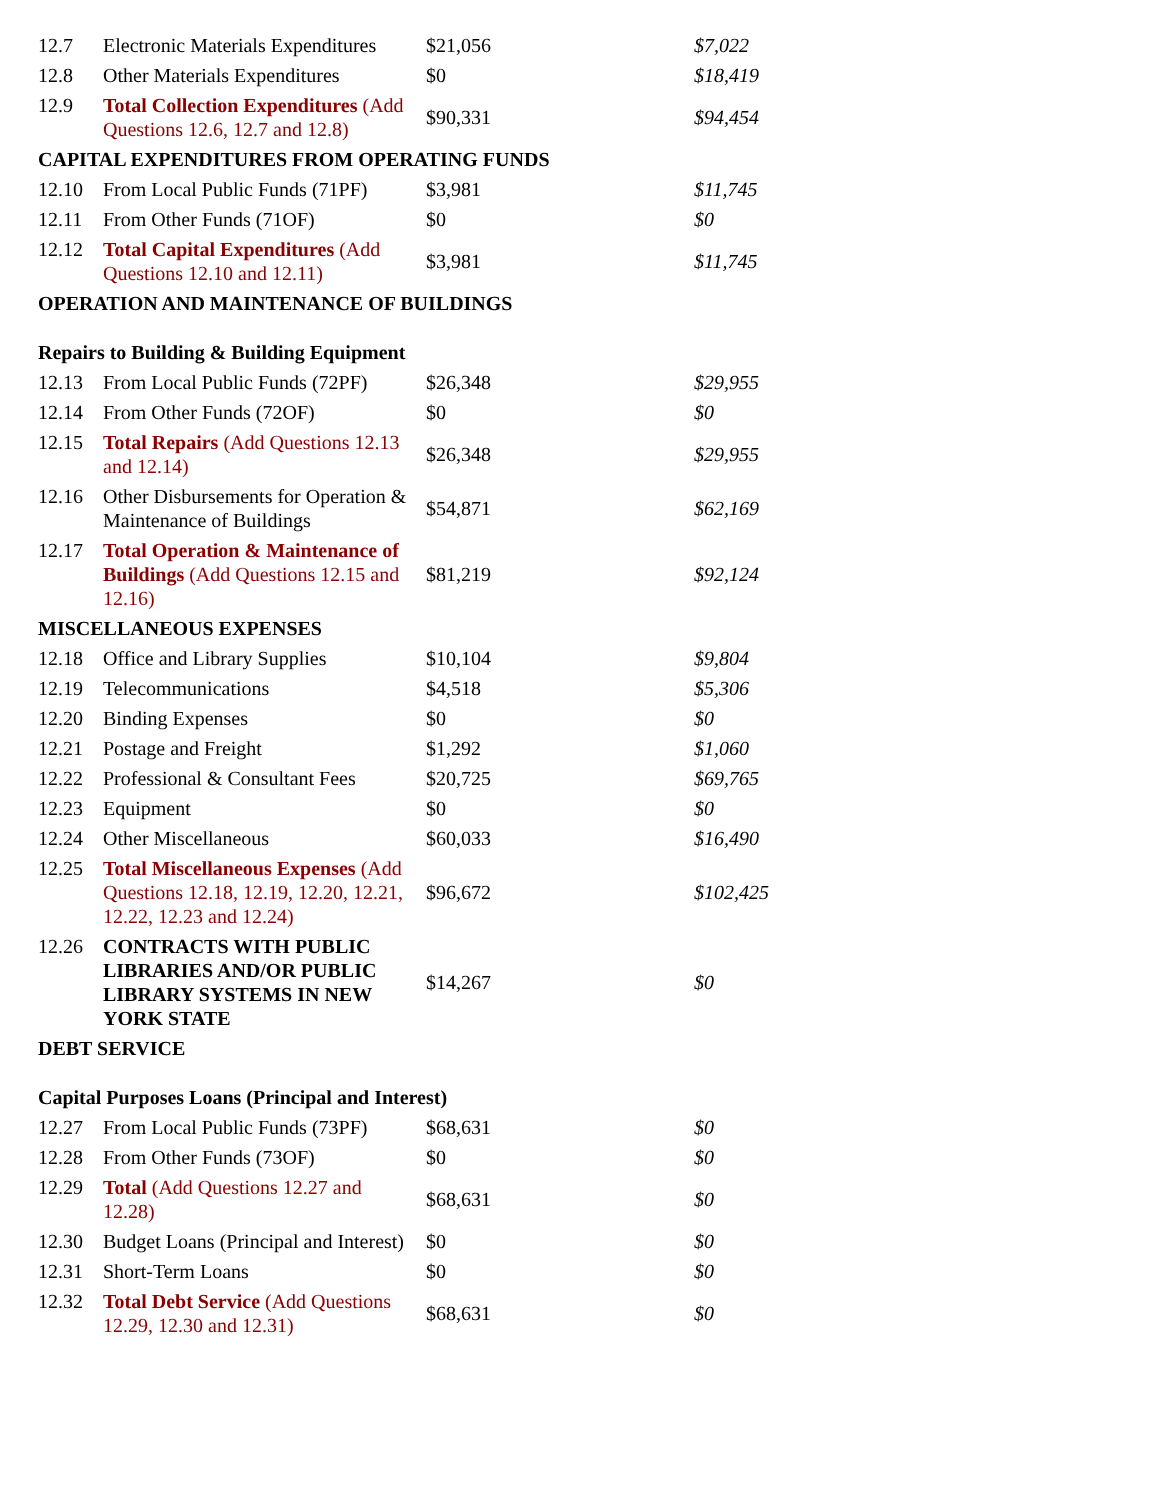| 12.7 | Electronic Materials Expenditures | $21,056 | $7,022 |
| 12.8 | Other Materials Expenditures | $0 | $18,419 |
| 12.9 | Total Collection Expenditures (Add Questions 12.6, 12.7 and 12.8) | $90,331 | $94,454 |
| CAPITAL EXPENDITURES FROM OPERATING FUNDS | | | |
| 12.10 | From Local Public Funds (71PF) | $3,981 | $11,745 |
| 12.11 | From Other Funds (71OF) | $0 | $0 |
| 12.12 | Total Capital Expenditures (Add Questions 12.10 and 12.11) | $3,981 | $11,745 |
| OPERATION AND MAINTENANCE OF BUILDINGS | | | |
| Repairs to Building & Building Equipment | | | |
| 12.13 | From Local Public Funds (72PF) | $26,348 | $29,955 |
| 12.14 | From Other Funds (72OF) | $0 | $0 |
| 12.15 | Total Repairs (Add Questions 12.13 and 12.14) | $26,348 | $29,955 |
| 12.16 | Other Disbursements for Operation & Maintenance of Buildings | $54,871 | $62,169 |
| 12.17 | Total Operation & Maintenance of Buildings (Add Questions 12.15 and 12.16) | $81,219 | $92,124 |
| MISCELLANEOUS EXPENSES | | | |
| 12.18 | Office and Library Supplies | $10,104 | $9,804 |
| 12.19 | Telecommunications | $4,518 | $5,306 |
| 12.20 | Binding Expenses | $0 | $0 |
| 12.21 | Postage and Freight | $1,292 | $1,060 |
| 12.22 | Professional & Consultant Fees | $20,725 | $69,765 |
| 12.23 | Equipment | $0 | $0 |
| 12.24 | Other Miscellaneous | $60,033 | $16,490 |
| 12.25 | Total Miscellaneous Expenses (Add Questions 12.18, 12.19, 12.20, 12.21, 12.22, 12.23 and 12.24) | $96,672 | $102,425 |
| 12.26 | CONTRACTS WITH PUBLIC LIBRARIES AND/OR PUBLIC LIBRARY SYSTEMS IN NEW YORK STATE | $14,267 | $0 |
| DEBT SERVICE | | | |
| Capital Purposes Loans (Principal and Interest) | | | |
| 12.27 | From Local Public Funds (73PF) | $68,631 | $0 |
| 12.28 | From Other Funds (73OF) | $0 | $0 |
| 12.29 | Total (Add Questions 12.27 and 12.28) | $68,631 | $0 |
| 12.30 | Budget Loans (Principal and Interest) | $0 | $0 |
| 12.31 | Short-Term Loans | $0 | $0 |
| 12.32 | Total Debt Service (Add Questions 12.29, 12.30 and 12.31) | $68,631 | $0 |